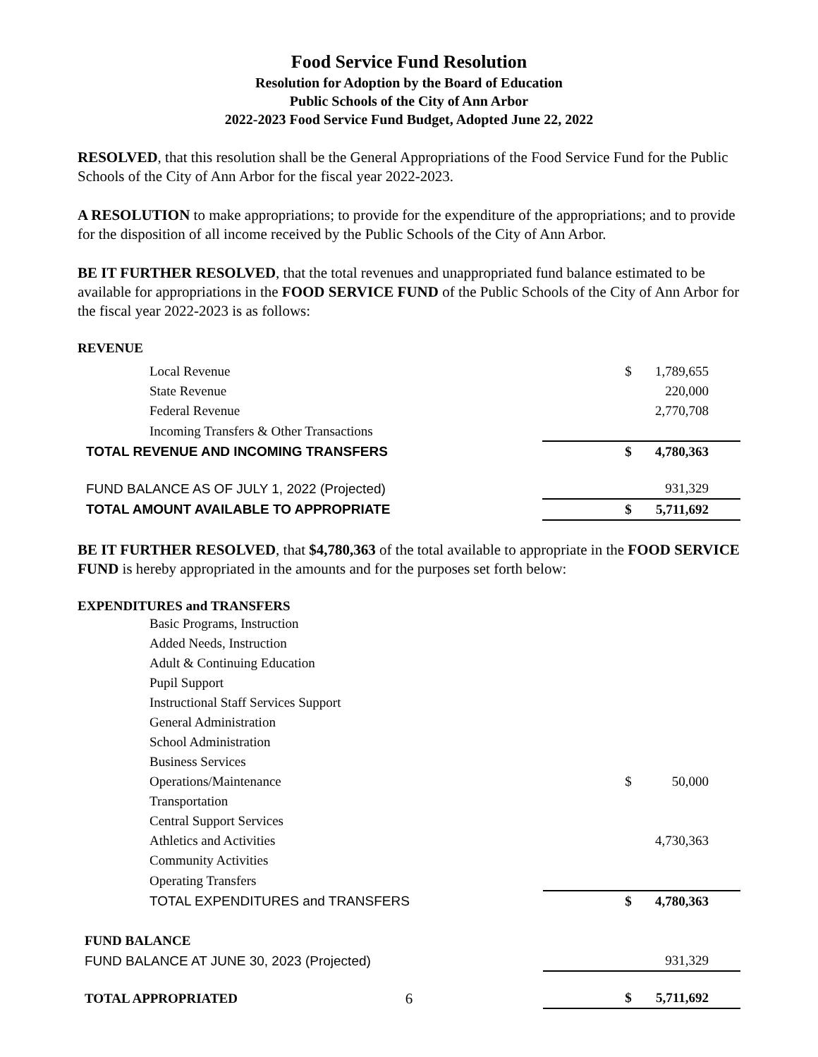Food Service Fund Resolution
Resolution for Adoption by the Board of Education
Public Schools of the City of Ann Arbor
2022-2023 Food Service Fund Budget, Adopted June 22, 2022
RESOLVED, that this resolution shall be the General Appropriations of the Food Service Fund for the Public Schools of the City of Ann Arbor for the fiscal year 2022-2023.
A RESOLUTION to make appropriations; to provide for the expenditure of the appropriations; and to provide for the disposition of all income received by the Public Schools of the City of Ann Arbor.
BE IT FURTHER RESOLVED, that the total revenues and unappropriated fund balance estimated to be available for appropriations in the FOOD SERVICE FUND of the Public Schools of the City of Ann Arbor for the fiscal year 2022-2023 is as follows:
REVENUE
| Local Revenue | $ | 1,789,655 |
| State Revenue | | 220,000 |
| Federal Revenue | | 2,770,708 |
| Incoming Transfers & Other Transactions | | |
| TOTAL REVENUE AND INCOMING TRANSFERS | $ | 4,780,363 |
| FUND BALANCE AS OF JULY 1, 2022 (Projected) | | 931,329 |
| TOTAL AMOUNT AVAILABLE TO APPROPRIATE | $ | 5,711,692 |
BE IT FURTHER RESOLVED, that $4,780,363 of the total available to appropriate in the FOOD SERVICE FUND is hereby appropriated in the amounts and for the purposes set forth below:
EXPENDITURES and TRANSFERS
| Basic Programs, Instruction | | |
| Added Needs, Instruction | | |
| Adult & Continuing Education | | |
| Pupil Support | | |
| Instructional Staff Services Support | | |
| General Administration | | |
| School Administration | | |
| Business Services | | |
| Operations/Maintenance | $ | 50,000 |
| Transportation | | |
| Central Support Services | | |
| Athletics and Activities | | 4,730,363 |
| Community Activities | | |
| Operating Transfers | | |
| TOTAL EXPENDITURES and TRANSFERS | $ | 4,780,363 |
| FUND BALANCE | | |
| FUND BALANCE AT JUNE 30, 2023 (Projected) | | 931,329 |
| TOTAL APPROPRIATED | $ | 5,711,692 |
6